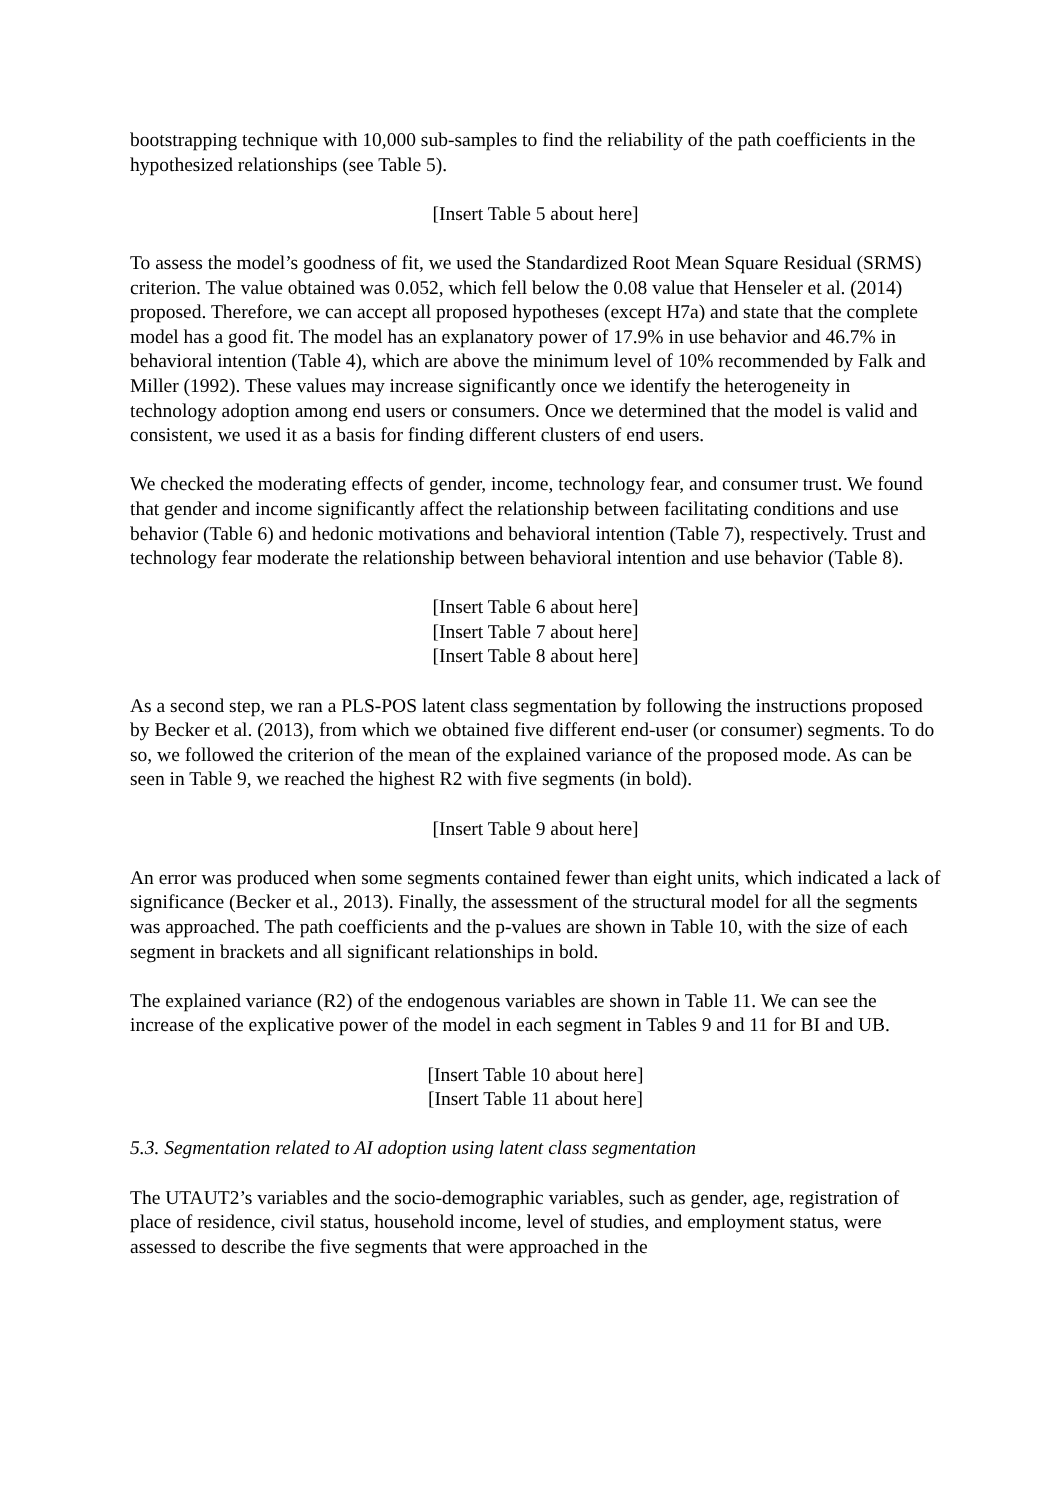bootstrapping technique with 10,000 sub-samples to find the reliability of the path coefficients in the hypothesized relationships (see Table 5).
[Insert Table 5 about here]
To assess the model’s goodness of fit, we used the Standardized Root Mean Square Residual (SRMS) criterion. The value obtained was 0.052, which fell below the 0.08 value that Henseler et al. (2014) proposed. Therefore, we can accept all proposed hypotheses (except H7a) and state that the complete model has a good fit. The model has an explanatory power of 17.9% in use behavior and 46.7% in behavioral intention (Table 4), which are above the minimum level of 10% recommended by Falk and Miller (1992). These values may increase significantly once we identify the heterogeneity in technology adoption among end users or consumers. Once we determined that the model is valid and consistent, we used it as a basis for finding different clusters of end users.
We checked the moderating effects of gender, income, technology fear, and consumer trust. We found that gender and income significantly affect the relationship between facilitating conditions and use behavior (Table 6) and hedonic motivations and behavioral intention (Table 7), respectively. Trust and technology fear moderate the relationship between behavioral intention and use behavior (Table 8).
[Insert Table 6 about here]
[Insert Table 7 about here]
[Insert Table 8 about here]
As a second step, we ran a PLS-POS latent class segmentation by following the instructions proposed by Becker et al. (2013), from which we obtained five different end-user (or consumer) segments. To do so, we followed the criterion of the mean of the explained variance of the proposed mode. As can be seen in Table 9, we reached the highest R2 with five segments (in bold).
[Insert Table 9 about here]
An error was produced when some segments contained fewer than eight units, which indicated a lack of significance (Becker et al., 2013). Finally, the assessment of the structural model for all the segments was approached. The path coefficients and the p-values are shown in Table 10, with the size of each segment in brackets and all significant relationships in bold.
The explained variance (R2) of the endogenous variables are shown in Table 11. We can see the increase of the explicative power of the model in each segment in Tables 9 and 11 for BI and UB.
[Insert Table 10 about here]
[Insert Table 11 about here]
5.3. Segmentation related to AI adoption using latent class segmentation
The UTAUT2’s variables and the socio-demographic variables, such as gender, age, registration of place of residence, civil status, household income, level of studies, and employment status, were assessed to describe the five segments that were approached in the